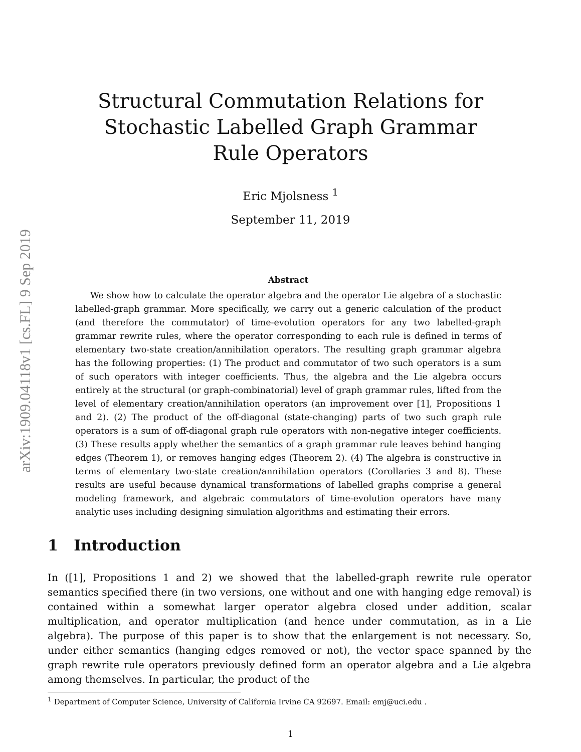arXiv:1909.04118v1 [cs.FL] 9 Sep 2019
Structural Commutation Relations for
Stochastic Labelled Graph Grammar
Rule Operators
Eric Mjolsness <sup>1</sup>
September 11, 2019
Abstract
We show how to calculate the operator algebra and the operator Lie algebra of a stochastic labelled-graph grammar. More specifically, we carry out a generic calculation of the product (and therefore the commutator) of time-evolution operators for any two labelled-graph grammar rewrite rules, where the operator corresponding to each rule is defined in terms of elementary two-state creation/annihilation operators. The resulting graph grammar algebra has the following properties: (1) The product and commutator of two such operators is a sum of such operators with integer coefficients. Thus, the algebra and the Lie algebra occurs entirely at the structural (or graph-combinatorial) level of graph grammar rules, lifted from the level of elementary creation/annihilation operators (an improvement over [1], Propositions 1 and 2). (2) The product of the off-diagonal (state-changing) parts of two such graph rule operators is a sum of off-diagonal graph rule operators with non-negative integer coefficients. (3) These results apply whether the semantics of a graph grammar rule leaves behind hanging edges (Theorem 1), or removes hanging edges (Theorem 2). (4) The algebra is constructive in terms of elementary two-state creation/annihilation operators (Corollaries 3 and 8). These results are useful because dynamical transformations of labelled graphs comprise a general modeling framework, and algebraic commutators of time-evolution operators have many analytic uses including designing simulation algorithms and estimating their errors.
1 Introduction
In ([1], Propositions 1 and 2) we showed that the labelled-graph rewrite rule operator semantics specified there (in two versions, one without and one with hanging edge removal) is contained within a somewhat larger operator algebra closed under addition, scalar multiplication, and operator multiplication (and hence under commutation, as in a Lie algebra). The purpose of this paper is to show that the enlargement is not necessary. So, under either semantics (hanging edges removed or not), the vector space spanned by the graph rewrite rule operators previously defined form an operator algebra and a Lie algebra among themselves. In particular, the product of the
<sup>1</sup> Department of Computer Science, University of California Irvine CA 92697. Email: emj@uci.edu .
1